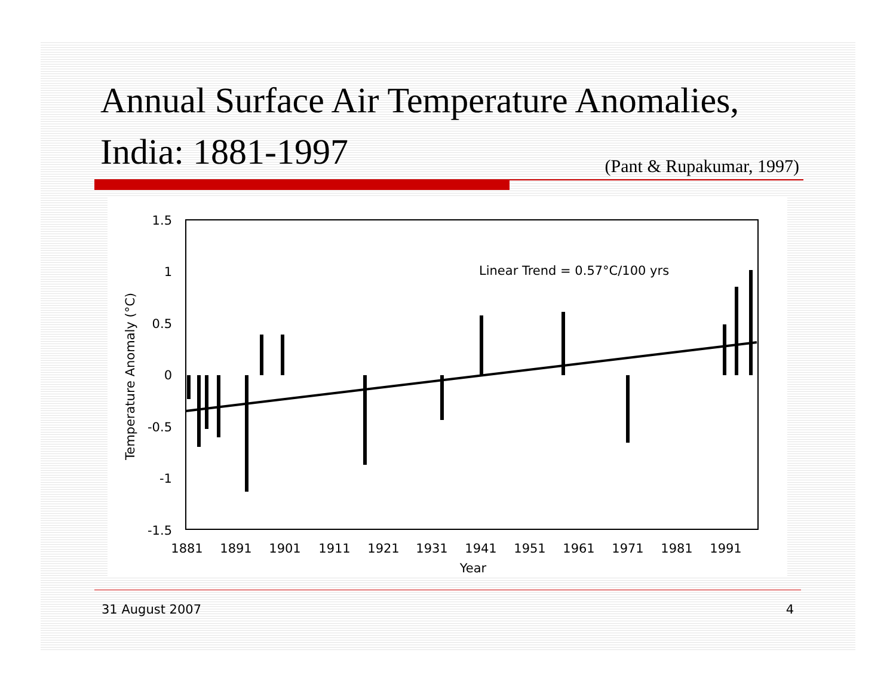Annual Surface Air Temperature Anomalies, India: 1881-1997 (Pant & Rupakumar, 1997)
1.5
1
0.5
0
-0.5
-1
-1.5
Temperature Anomaly (°C)
1881
1891
1901
1911
1921
1931
1941
1951
1961
1971
1981
1991
Year
Linear Trend = 0.57°C/100 yrs
31 August 2007 4